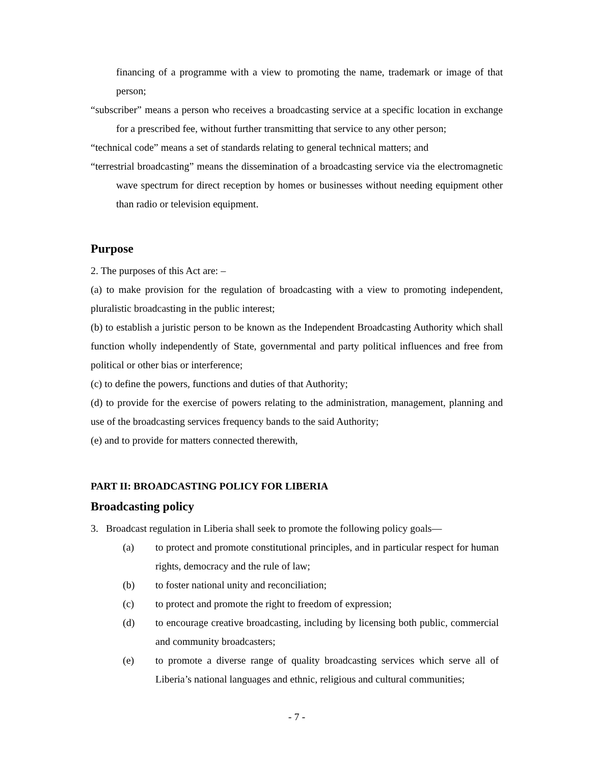financing of a programme with a view to promoting the name, trademark or image of that person;
“subscriber” means a person who receives a broadcasting service at a specific location in exchange for a prescribed fee, without further transmitting that service to any other person;
“technical code” means a set of standards relating to general technical matters; and
“terrestrial broadcasting” means the dissemination of a broadcasting service via the electromagnetic wave spectrum for direct reception by homes or businesses without needing equipment other than radio or television equipment.
Purpose
2. The purposes of this Act are: –
(a) to make provision for the regulation of broadcasting with a view to promoting independent, pluralistic broadcasting in the public interest;
(b) to establish a juristic person to be known as the Independent Broadcasting Authority which shall function wholly independently of State, governmental and party political influences and free from political or other bias or interference;
(c) to define the powers, functions and duties of that Authority;
(d) to provide for the exercise of powers relating to the administration, management, planning and use of the broadcasting services frequency bands to the said Authority;
(e) and to provide for matters connected therewith,
PART II: BROADCASTING POLICY FOR LIBERIA
Broadcasting policy
3. Broadcast regulation in Liberia shall seek to promote the following policy goals—
(a) to protect and promote constitutional principles, and in particular respect for human rights, democracy and the rule of law;
(b) to foster national unity and reconciliation;
(c) to protect and promote the right to freedom of expression;
(d) to encourage creative broadcasting, including by licensing both public, commercial and community broadcasters;
(e) to promote a diverse range of quality broadcasting services which serve all of Liberia’s national languages and ethnic, religious and cultural communities;
- 7 -